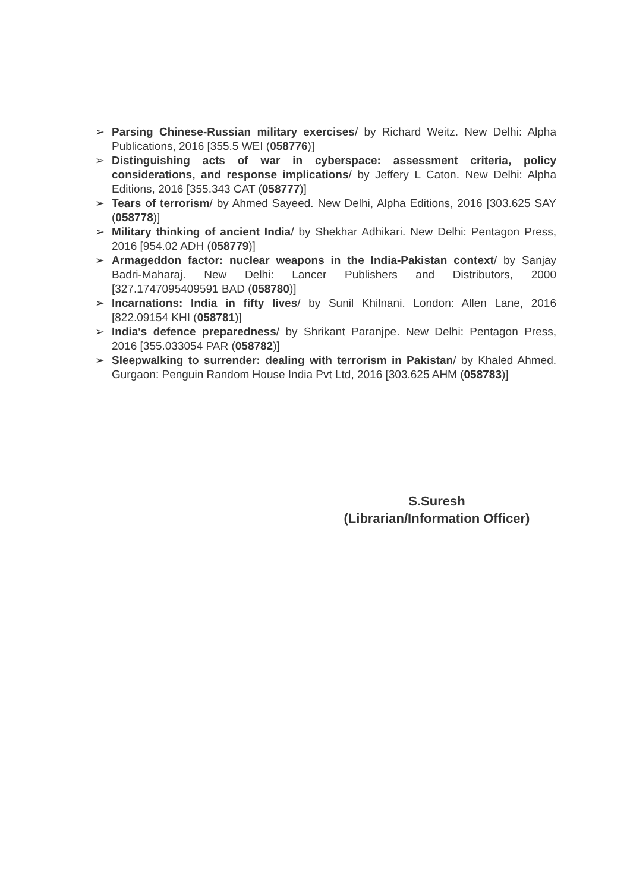➢ Parsing Chinese-Russian military exercises/ by Richard Weitz. New Delhi: Alpha Publications, 2016 [355.5 WEI (058776)]
➢ Distinguishing acts of war in cyberspace: assessment criteria, policy considerations, and response implications/ by Jeffery L Caton. New Delhi: Alpha Editions, 2016 [355.343 CAT (058777)]
➢ Tears of terrorism/ by Ahmed Sayeed. New Delhi, Alpha Editions, 2016 [303.625 SAY (058778)]
➢ Military thinking of ancient India/ by Shekhar Adhikari. New Delhi: Pentagon Press, 2016 [954.02 ADH (058779)]
➢ Armageddon factor: nuclear weapons in the India-Pakistan context/ by Sanjay Badri-Maharaj. New Delhi: Lancer Publishers and Distributors, 2000 [327.1747095409591 BAD (058780)]
➢ Incarnations: India in fifty lives/ by Sunil Khilnani. London: Allen Lane, 2016 [822.09154 KHI (058781)]
➢ India's defence preparedness/ by Shrikant Paranjpe. New Delhi: Pentagon Press, 2016 [355.033054 PAR (058782)]
➢ Sleepwalking to surrender: dealing with terrorism in Pakistan/ by Khaled Ahmed. Gurgaon: Penguin Random House India Pvt Ltd, 2016 [303.625 AHM (058783)]
S.Suresh
(Librarian/Information Officer)